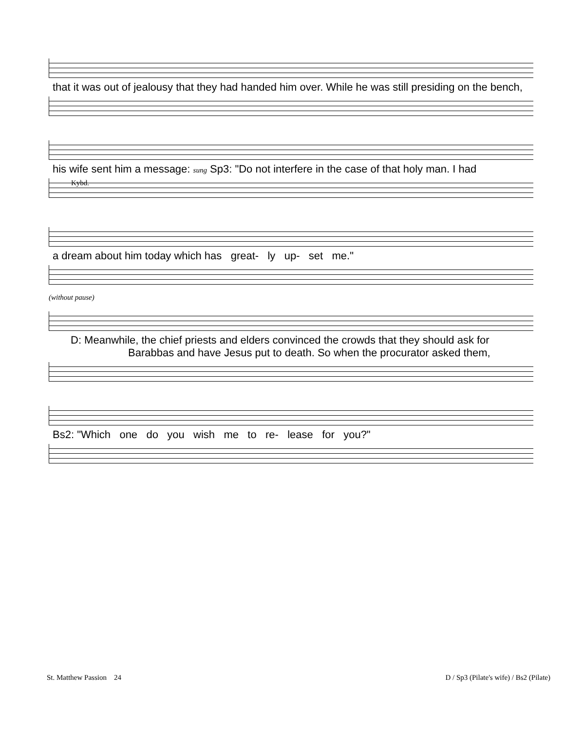that it was out of jealousy that they had handed him over. While he was still presiding on the bench,
his wife sent him a message: sung Sp3: "Do not interfere in the case of that holy man. I had
Kybd.
a dream about him today which has great- ly up- set me."
(without pause)
D: Meanwhile, the chief priests and elders convinced the crowds that they should ask for
Barabbas and have Jesus put to death. So when the procurator asked them,
Bs2: "Which one do you wish me to re- lease for you?"
St. Matthew Passion 24 D / Sp3 (Pilate's wife) / Bs2 (Pilate)